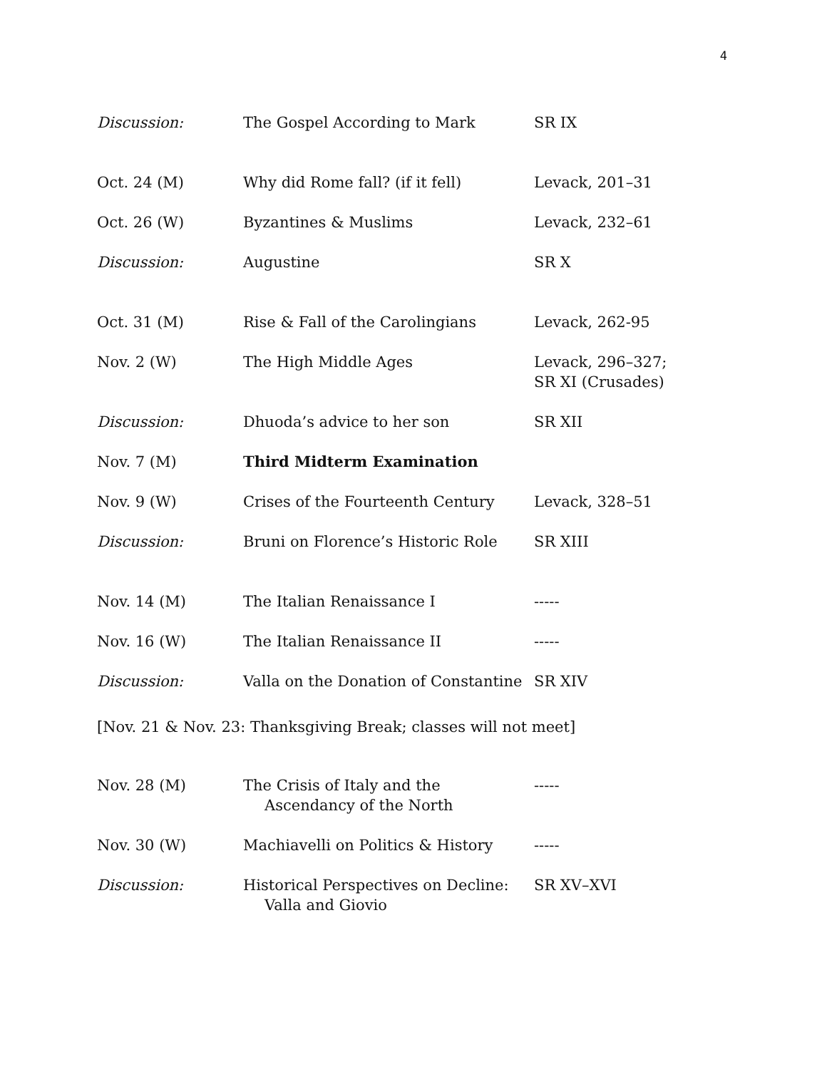4
| Discussion: | The Gospel According to Mark | SR IX |
| Oct. 24 (M) | Why did Rome fall? (if it fell) | Levack, 201–31 |
| Oct. 26 (W) | Byzantines & Muslims | Levack, 232–61 |
| Discussion: | Augustine | SR X |
| Oct. 31 (M) | Rise & Fall of the Carolingians | Levack, 262-95 |
| Nov. 2 (W) | The High Middle Ages | Levack, 296–327; SR XI (Crusades) |
| Discussion: | Dhuoda’s advice to her son | SR XII |
| Nov. 7 (M) | Third Midterm Examination | |
| Nov. 9 (W) | Crises of the Fourteenth Century | Levack, 328–51 |
| Discussion: | Bruni on Florence’s Historic Role | SR XIII |
| Nov. 14 (M) | The Italian Renaissance I | ----- |
| Nov. 16 (W) | The Italian Renaissance II | ----- |
| Discussion: | Valla on the Donation of Constantine | SR XIV |
[Nov. 21 & Nov. 23: Thanksgiving Break; classes will not meet]
| Nov. 28 (M) | The Crisis of Italy and the Ascendancy of the North | ----- |
| Nov. 30 (W) | Machiavelli on Politics & History | ----- |
| Discussion: | Historical Perspectives on Decline: Valla and Giovio | SR XV–XVI |